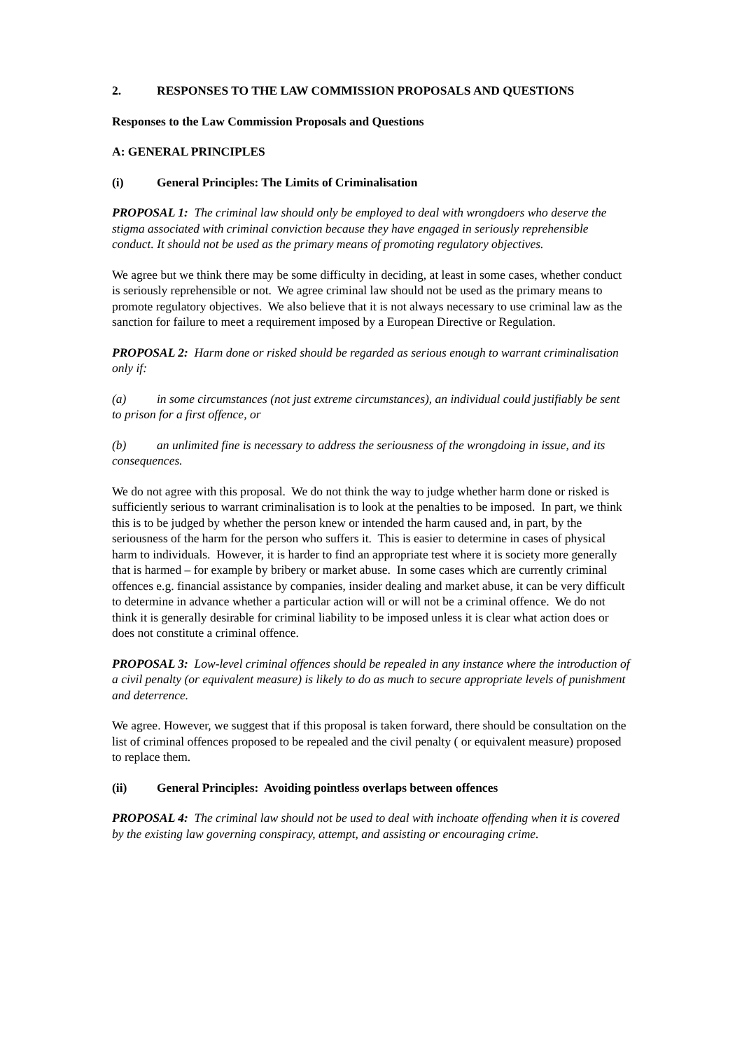2. RESPONSES TO THE LAW COMMISSION PROPOSALS AND QUESTIONS
Responses to the Law Commission Proposals and Questions
A: GENERAL PRINCIPLES
(i) General Principles: The Limits of Criminalisation
PROPOSAL 1: The criminal law should only be employed to deal with wrongdoers who deserve the stigma associated with criminal conviction because they have engaged in seriously reprehensible conduct. It should not be used as the primary means of promoting regulatory objectives.
We agree but we think there may be some difficulty in deciding, at least in some cases, whether conduct is seriously reprehensible or not. We agree criminal law should not be used as the primary means to promote regulatory objectives. We also believe that it is not always necessary to use criminal law as the sanction for failure to meet a requirement imposed by a European Directive or Regulation.
PROPOSAL 2: Harm done or risked should be regarded as serious enough to warrant criminalisation only if:
(a) in some circumstances (not just extreme circumstances), an individual could justifiably be sent to prison for a first offence, or
(b) an unlimited fine is necessary to address the seriousness of the wrongdoing in issue, and its consequences.
We do not agree with this proposal. We do not think the way to judge whether harm done or risked is sufficiently serious to warrant criminalisation is to look at the penalties to be imposed. In part, we think this is to be judged by whether the person knew or intended the harm caused and, in part, by the seriousness of the harm for the person who suffers it. This is easier to determine in cases of physical harm to individuals. However, it is harder to find an appropriate test where it is society more generally that is harmed – for example by bribery or market abuse. In some cases which are currently criminal offences e.g. financial assistance by companies, insider dealing and market abuse, it can be very difficult to determine in advance whether a particular action will or will not be a criminal offence. We do not think it is generally desirable for criminal liability to be imposed unless it is clear what action does or does not constitute a criminal offence.
PROPOSAL 3: Low-level criminal offences should be repealed in any instance where the introduction of a civil penalty (or equivalent measure) is likely to do as much to secure appropriate levels of punishment and deterrence.
We agree. However, we suggest that if this proposal is taken forward, there should be consultation on the list of criminal offences proposed to be repealed and the civil penalty ( or equivalent measure) proposed to replace them.
(ii) General Principles: Avoiding pointless overlaps between offences
PROPOSAL 4: The criminal law should not be used to deal with inchoate offending when it is covered by the existing law governing conspiracy, attempt, and assisting or encouraging crime.